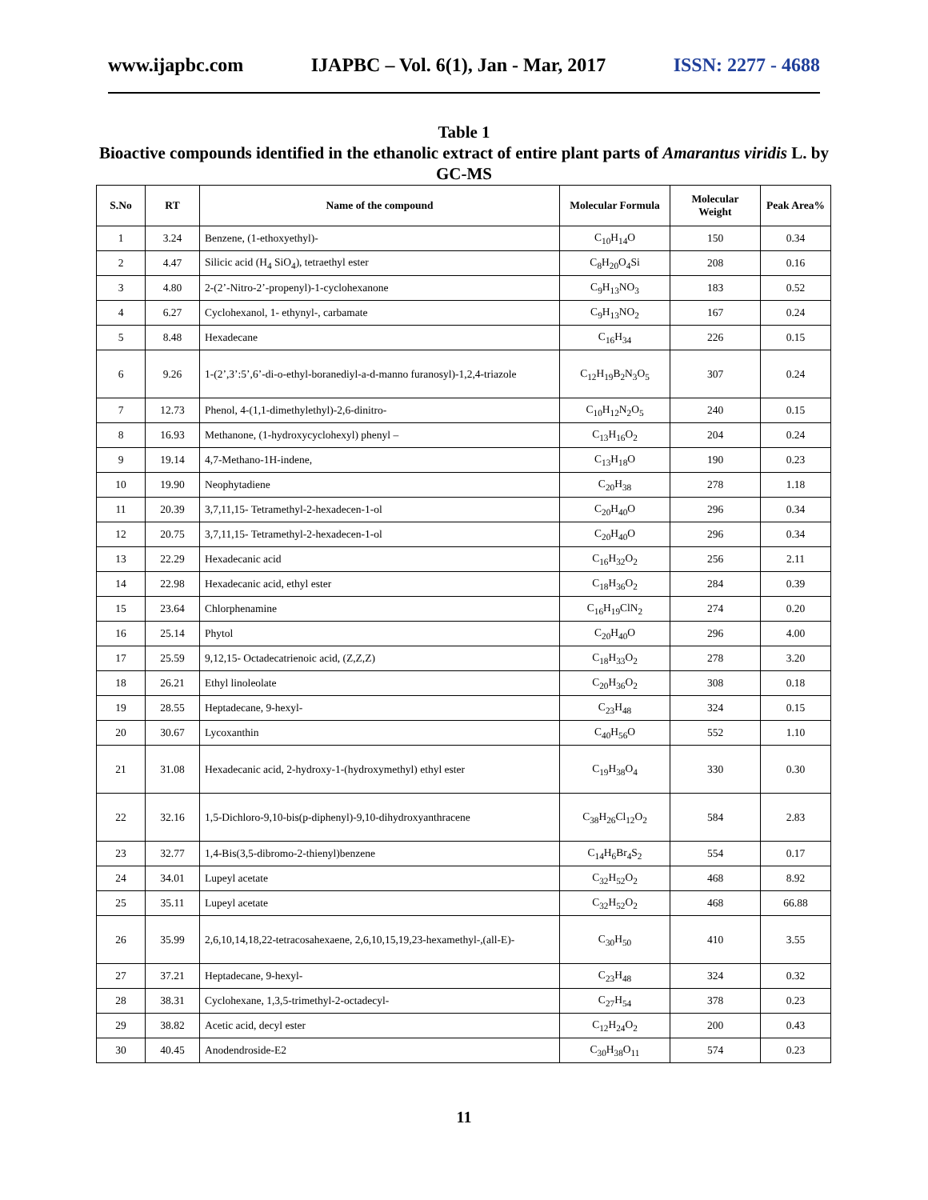www.ijapbc.com IJAPBC – Vol. 6(1), Jan - Mar, 2017 ISSN: 2277 - 4688
Table 1
Bioactive compounds identified in the ethanolic extract of entire plant parts of Amarantus viridis L. by GC-MS
| S.No | RT | Name of the compound | Molecular Formula | Molecular Weight | Peak Area% |
| --- | --- | --- | --- | --- | --- |
| 1 | 3.24 | Benzene, (1-ethoxyethyl)- | C<sub>10</sub>H<sub>14</sub>O | 150 | 0.34 |
| 2 | 4.47 | Silicic acid (H<sub>4</sub> SiO<sub>4</sub>), tetraethyl ester | C<sub>8</sub>H<sub>20</sub>O<sub>4</sub>Si | 208 | 0.16 |
| 3 | 4.80 | 2-(2’-Nitro-2’-propenyl)-1-cyclohexanone | C<sub>9</sub>H<sub>13</sub>NO<sub>3</sub> | 183 | 0.52 |
| 4 | 6.27 | Cyclohexanol, 1- ethynyl-, carbamate | C<sub>9</sub>H<sub>13</sub>NO<sub>2</sub> | 167 | 0.24 |
| 5 | 8.48 | Hexadecane | C<sub>16</sub>H<sub>34</sub> | 226 | 0.15 |
| 6 | 9.26 | 1-(2’,3’:5’,6’-di-o-ethyl-boranediyl-a-d-manno furanosyl)-1,2,4-triazole | C<sub>12</sub>H<sub>19</sub>B<sub>2</sub>N<sub>3</sub>O<sub>5</sub> | 307 | 0.24 |
| 7 | 12.73 | Phenol, 4-(1,1-dimethylethyl)-2,6-dinitro- | C<sub>10</sub>H<sub>12</sub>N<sub>2</sub>O<sub>5</sub> | 240 | 0.15 |
| 8 | 16.93 | Methanone, (1-hydroxycyclohexyl) phenyl – | C<sub>13</sub>H<sub>16</sub>O<sub>2</sub> | 204 | 0.24 |
| 9 | 19.14 | 4,7-Methano-1H-indene, | C<sub>13</sub>H<sub>18</sub>O | 190 | 0.23 |
| 10 | 19.90 | Neophytadiene | C<sub>20</sub>H<sub>38</sub> | 278 | 1.18 |
| 11 | 20.39 | 3,7,11,15- Tetramethyl-2-hexadecen-1-ol | C<sub>20</sub>H<sub>40</sub>O | 296 | 0.34 |
| 12 | 20.75 | 3,7,11,15- Tetramethyl-2-hexadecen-1-ol | C<sub>20</sub>H<sub>40</sub>O | 296 | 0.34 |
| 13 | 22.29 | Hexadecanic acid | C<sub>16</sub>H<sub>32</sub>O<sub>2</sub> | 256 | 2.11 |
| 14 | 22.98 | Hexadecanic acid, ethyl ester | C<sub>18</sub>H<sub>36</sub>O<sub>2</sub> | 284 | 0.39 |
| 15 | 23.64 | Chlorphenamine | C<sub>16</sub>H<sub>19</sub>ClN<sub>2</sub> | 274 | 0.20 |
| 16 | 25.14 | Phytol | C<sub>20</sub>H<sub>40</sub>O | 296 | 4.00 |
| 17 | 25.59 | 9,12,15- Octadecatrienoic acid, (Z,Z,Z) | C<sub>18</sub>H<sub>33</sub>O<sub>2</sub> | 278 | 3.20 |
| 18 | 26.21 | Ethyl linoleolate | C<sub>20</sub>H<sub>36</sub>O<sub>2</sub> | 308 | 0.18 |
| 19 | 28.55 | Heptadecane, 9-hexyl- | C<sub>23</sub>H<sub>48</sub> | 324 | 0.15 |
| 20 | 30.67 | Lycoxanthin | C<sub>40</sub>H<sub>56</sub>O | 552 | 1.10 |
| 21 | 31.08 | Hexadecanic acid, 2-hydroxy-1-(hydroxymethyl) ethyl ester | C<sub>19</sub>H<sub>38</sub>O<sub>4</sub> | 330 | 0.30 |
| 22 | 32.16 | 1,5-Dichloro-9,10-bis(p-diphenyl)-9,10-dihydroxyanthracene | C<sub>38</sub>H<sub>26</sub>Cl<sub>12</sub>O<sub>2</sub> | 584 | 2.83 |
| 23 | 32.77 | 1,4-Bis(3,5-dibromo-2-thienyl)benzene | C<sub>14</sub>H<sub>6</sub>Br<sub>4</sub>S<sub>2</sub> | 554 | 0.17 |
| 24 | 34.01 | Lupeyl acetate | C<sub>32</sub>H<sub>52</sub>O<sub>2</sub> | 468 | 8.92 |
| 25 | 35.11 | Lupeyl acetate | C<sub>32</sub>H<sub>52</sub>O<sub>2</sub> | 468 | 66.88 |
| 26 | 35.99 | 2,6,10,14,18,22-tetracosahexaene, 2,6,10,15,19,23-hexamethyl-,(all-E)- | C<sub>30</sub>H<sub>50</sub> | 410 | 3.55 |
| 27 | 37.21 | Heptadecane, 9-hexyl- | C<sub>23</sub>H<sub>48</sub> | 324 | 0.32 |
| 28 | 38.31 | Cyclohexane, 1,3,5-trimethyl-2-octadecyl- | C<sub>27</sub>H<sub>54</sub> | 378 | 0.23 |
| 29 | 38.82 | Acetic acid, decyl ester | C<sub>12</sub>H<sub>24</sub>O<sub>2</sub> | 200 | 0.43 |
| 30 | 40.45 | Anodendroside-E2 | C<sub>30</sub>H<sub>38</sub>O<sub>11</sub> | 574 | 0.23 |
11